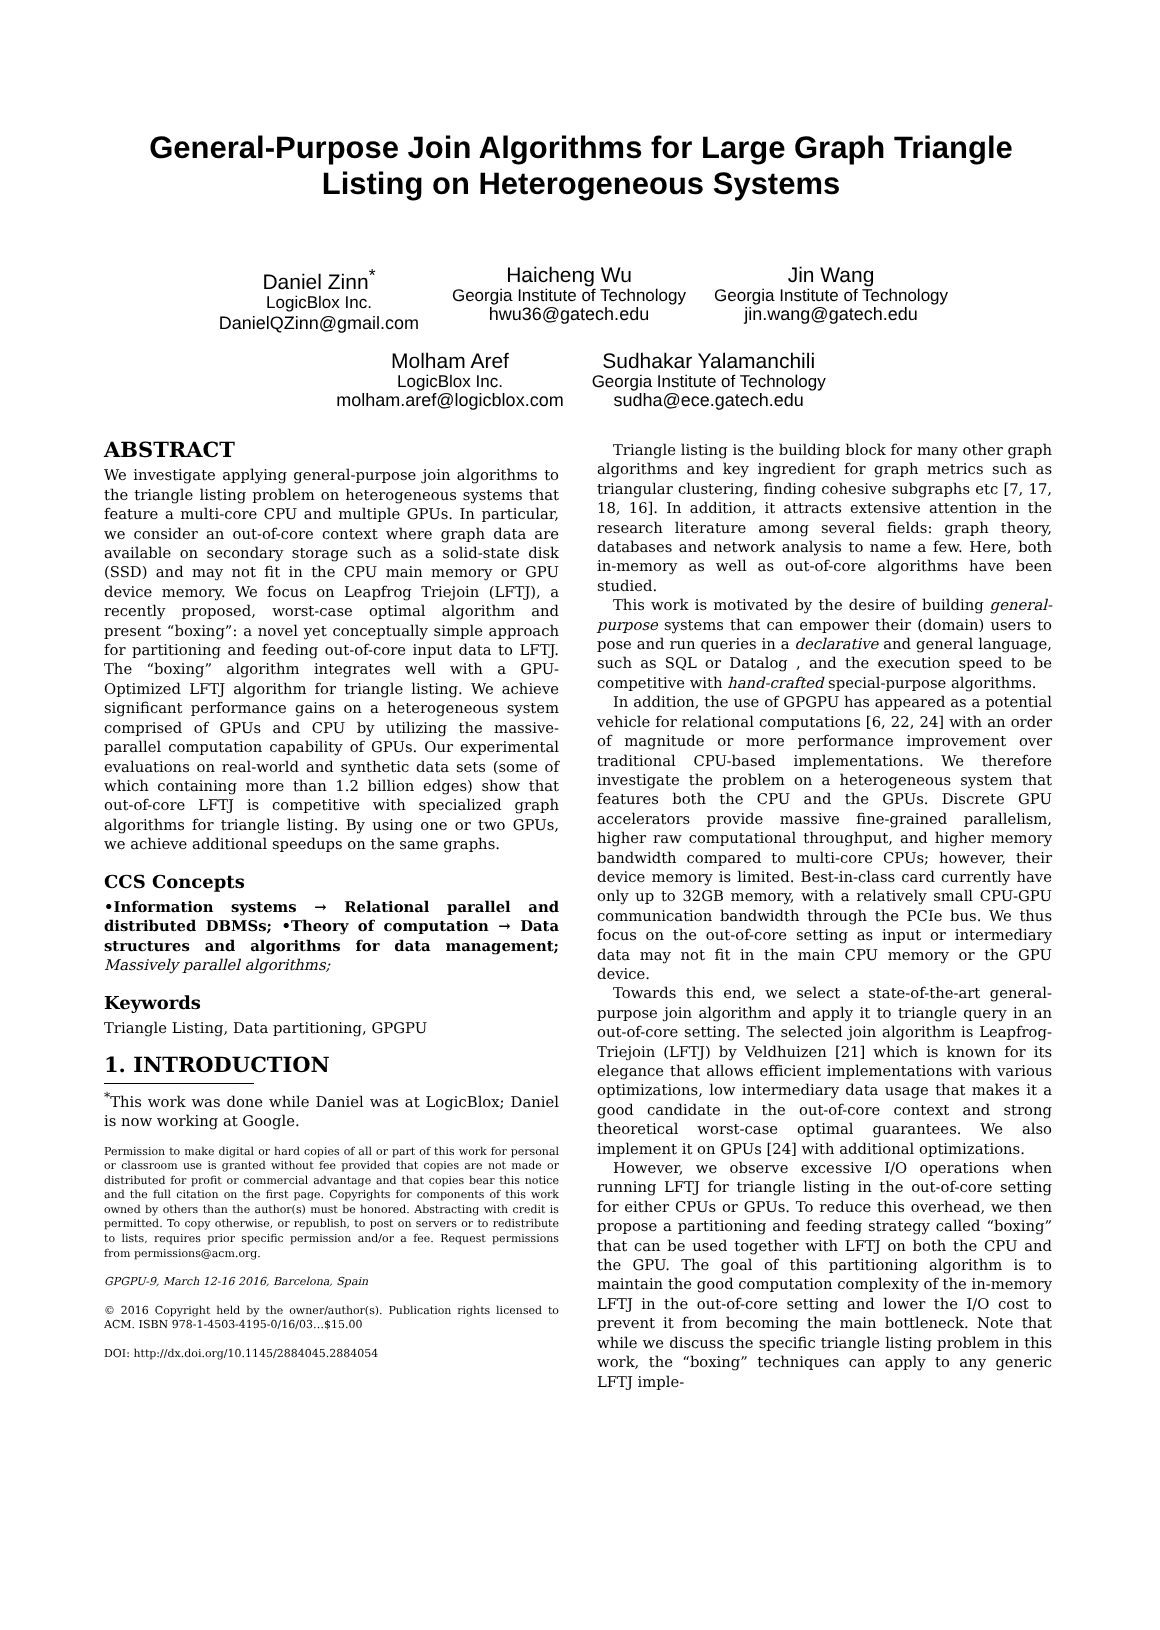General-Purpose Join Algorithms for Large Graph Triangle Listing on Heterogeneous Systems
Daniel Zinn<sup>*</sup>
LogicBlox Inc.
DanielQZinn@gmail.com
Haicheng Wu
Georgia Institute of Technology
hwu36@gatech.edu
Jin Wang
Georgia Institute of Technology
jin.wang@gatech.edu
Molham Aref
LogicBlox Inc.
molham.aref@logicblox.com
Sudhakar Yalamanchili
Georgia Institute of Technology
sudha@ece.gatech.edu
ABSTRACT
We investigate applying general-purpose join algorithms to the triangle listing problem on heterogeneous systems that feature a multi-core CPU and multiple GPUs. In particular, we consider an out-of-core context where graph data are available on secondary storage such as a solid-state disk (SSD) and may not fit in the CPU main memory or GPU device memory. We focus on Leapfrog Triejoin (LFTJ), a recently proposed, worst-case optimal algorithm and present “boxing”: a novel yet conceptually simple approach for partitioning and feeding out-of-core input data to LFTJ. The “boxing” algorithm integrates well with a GPU-Optimized LFTJ algorithm for triangle listing. We achieve significant performance gains on a heterogeneous system comprised of GPUs and CPU by utilizing the massive-parallel computation capability of GPUs. Our experimental evaluations on real-world and synthetic data sets (some of which containing more than 1.2 billion edges) show that out-of-core LFTJ is competitive with specialized graph algorithms for triangle listing. By using one or two GPUs, we achieve additional speedups on the same graphs.
CCS Concepts
•Information systems → Relational parallel and distributed DBMSs; •Theory of computation → Data structures and algorithms for data management; Massively parallel algorithms;
Keywords
Triangle Listing, Data partitioning, GPGPU
1. INTRODUCTION
<sup>*</sup> This work was done while Daniel was at LogicBlox; Daniel is now working at Google.
Permission to make digital or hard copies of all or part of this work for personal or classroom use is granted without fee provided that copies are not made or distributed for profit or commercial advantage and that copies bear this notice and the full citation on the first page. Copyrights for components of this work owned by others than the author(s) must be honored. Abstracting with credit is permitted. To copy otherwise, or republish, to post on servers or to redistribute to lists, requires prior specific permission and/or a fee. Request permissions from permissions@acm.org.
GPGPU-9, March 12-16 2016, Barcelona, Spain
© 2016 Copyright held by the owner/author(s). Publication rights licensed to ACM. ISBN 978-1-4503-4195-0/16/03…$15.00
DOI: http://dx.doi.org/10.1145/2884045.2884054
Triangle listing is the building block for many other graph algorithms and key ingredient for graph metrics such as triangular clustering, finding cohesive subgraphs etc [7, 17, 18, 16]. In addition, it attracts extensive attention in the research literature among several fields: graph theory, databases and network analysis to name a few. Here, both in-memory as well as out-of-core algorithms have been studied.
This work is motivated by the desire of building general-purpose systems that can empower their (domain) users to pose and run queries in a declarative and general language, such as SQL or Datalog , and the execution speed to be competitive with hand-crafted special-purpose algorithms.
In addition, the use of GPGPU has appeared as a potential vehicle for relational computations [6, 22, 24] with an order of magnitude or more performance improvement over traditional CPU-based implementations. We therefore investigate the problem on a heterogeneous system that features both the CPU and the GPUs. Discrete GPU accelerators provide massive fine-grained parallelism, higher raw computational throughput, and higher memory bandwidth compared to multi-core CPUs; however, their device memory is limited. Best-in-class card currently have only up to 32GB memory, with a relatively small CPU-GPU communication bandwidth through the PCIe bus. We thus focus on the out-of-core setting as input or intermediary data may not fit in the main CPU memory or the GPU device.
Towards this end, we select a state-of-the-art general-purpose join algorithm and apply it to triangle query in an out-of-core setting. The selected join algorithm is Leapfrog-Triejoin (LFTJ) by Veldhuizen [21] which is known for its elegance that allows efficient implementations with various optimizations, low intermediary data usage that makes it a good candidate in the out-of-core context and strong theoretical worst-case optimal guarantees. We also implement it on GPUs [24] with additional optimizations.
However, we observe excessive I/O operations when running LFTJ for triangle listing in the out-of-core setting for either CPUs or GPUs. To reduce this overhead, we then propose a partitioning and feeding strategy called “boxing” that can be used together with LFTJ on both the CPU and the GPU. The goal of this partitioning algorithm is to maintain the good computation complexity of the in-memory LFTJ in the out-of-core setting and lower the I/O cost to prevent it from becoming the main bottleneck. Note that while we discuss the specific triangle listing problem in this work, the “boxing” techniques can apply to any generic LFTJ imple-